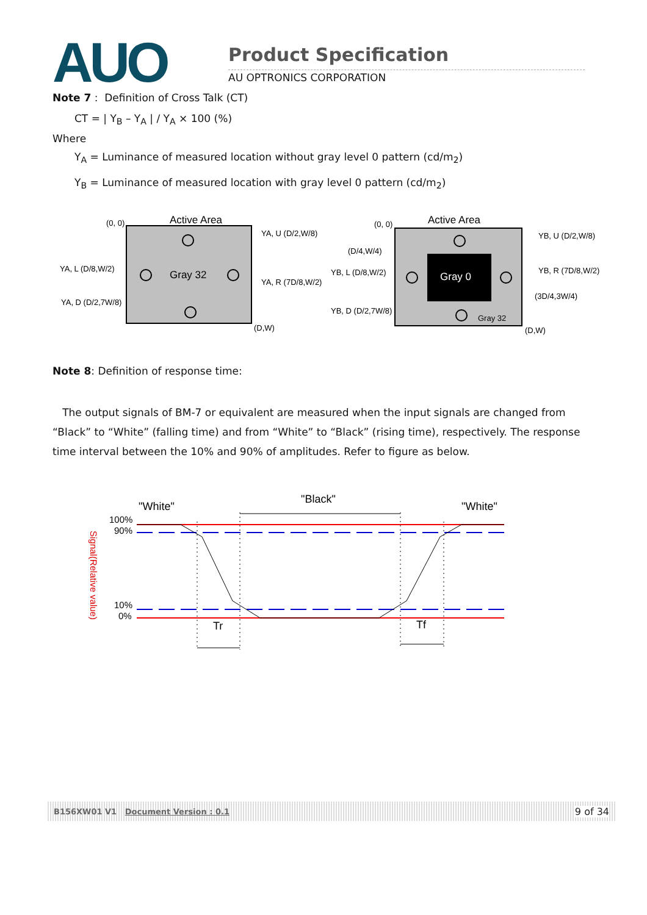AUO Product Specification
AU OPTRONICS CORPORATION
Note 7 : Definition of Cross Talk (CT)
CT = | Y<sub>B</sub> – Y<sub>A</sub> | / Y<sub>A</sub> × 100 (%)
Where
Y<sub>A</sub> = Luminance of measured location without gray level 0 pattern (cd/m<sub>2</sub>)
Y<sub>B</sub> = Luminance of measured location with gray level 0 pattern (cd/m<sub>2</sub>)
Active Area
(0, 0)
Gray 32
(D,W)
YA, U (D/2,W/8)
YA, L (D/8,W/2)
YA, R (7D/8,W/2)
YA, D (D/2,7W/8)
Active Area
(0, 0)
Gray 0
Gray 32
(D,W)
(D/4,W/4)
YB, U (D/2,W/8)
YB, L (D/8,W/2)
YB, R (7D/8,W/2)
(3D/4,3W/4)
YB, D (D/2,7W/8)
Note 8: Definition of response time:
The output signals of BM-7 or equivalent are measured when the input signals are changed from “Black” to “White” (falling time) and from “White” to “Black” (rising time), respectively. The response time interval between the 10% and 90% of amplitudes. Refer to figure as below.
"White"
"Black"
"White"
100%
90%
10%
0%
Signal(Relative value)
Tr
Tf
B156XW01 V1 Document Version : 0.1 9 of 34